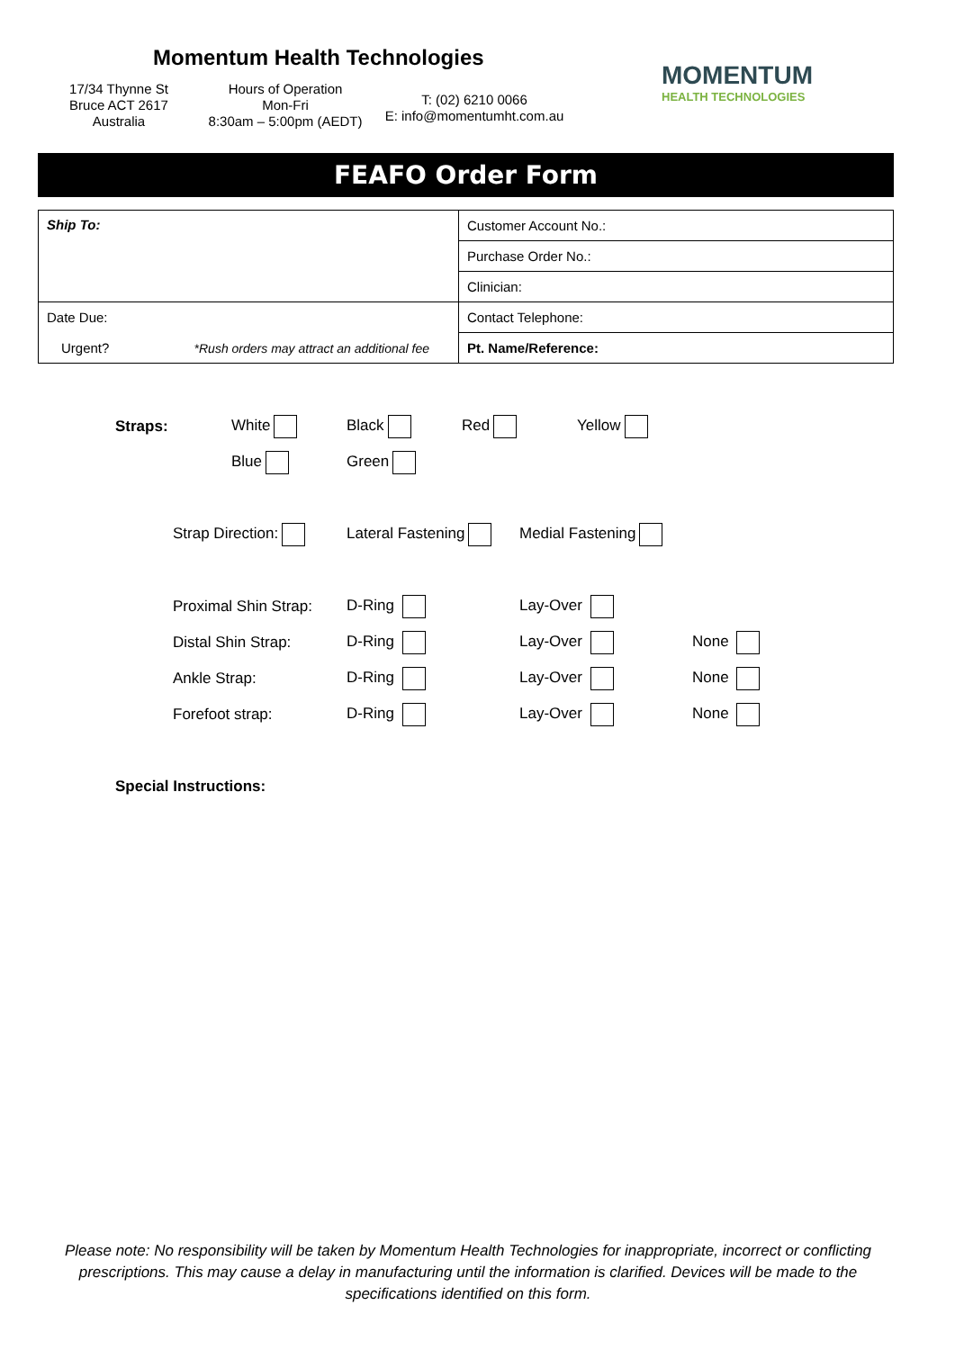Momentum Health Technologies
17/34 Thynne St
Bruce ACT 2617
Australia
Hours of Operation
Mon-Fri
8:30am – 5:00pm (AEDT)
T: (02) 6210 0066
E: info@momentumht.com.au
MOMENTUM
HEALTH TECHNOLOGIES
FEAFO Order Form
| Ship To: | Customer Account No.: |
| | Purchase Order No.: |
| | Clinician: |
| Date Due: | Contact Telephone: |
| Urgent? *Rush orders may attract an additional fee | Pt. Name/Reference: |
Straps: White Black Red Yellow
Blue Green
Strap Direction: Lateral Fastening Medial Fastening
Proximal Shin Strap: D-Ring Lay-Over
Distal Shin Strap: D-Ring Lay-Over None
Ankle Strap: D-Ring Lay-Over None
Forefoot strap: D-Ring Lay-Over None
Special Instructions:
Please note: No responsibility will be taken by Momentum Health Technologies for inappropriate, incorrect or conflicting prescriptions. This may cause a delay in manufacturing until the information is clarified. Devices will be made to the specifications identified on this form.